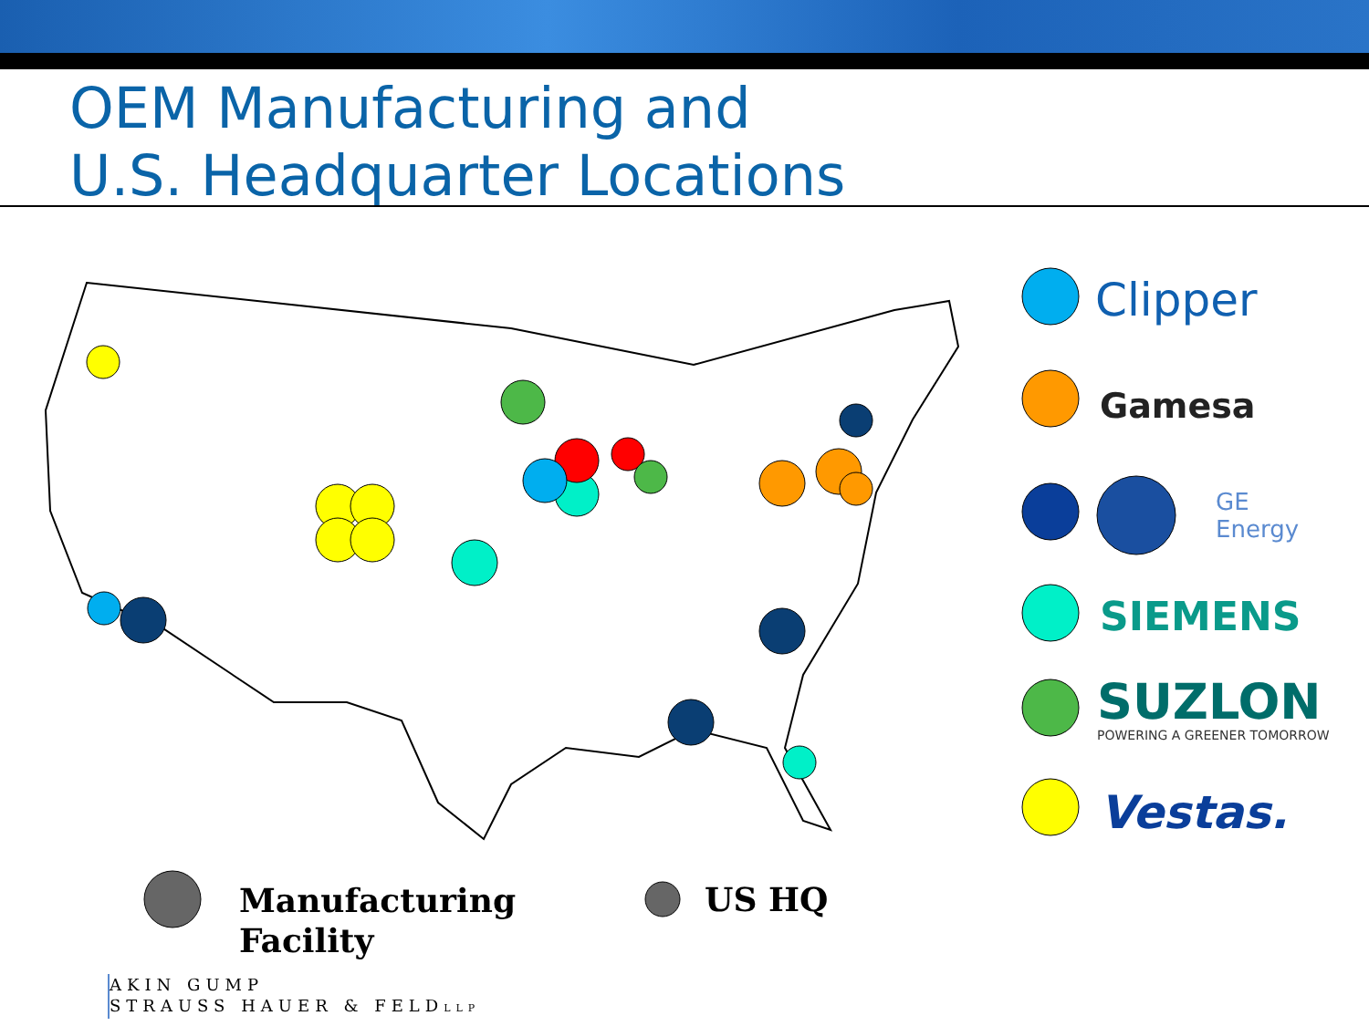OEM Manufacturing and
U.S. Headquarter Locations
Clipper
Gamesa
GE
Energy
SIEMENS
SUZLON
POWERING A GREENER TOMORROW
Vestas.
Manufacturing
Facility
US HQ
AKIN GUMP
STRAUSS HAUER & FELDLLP